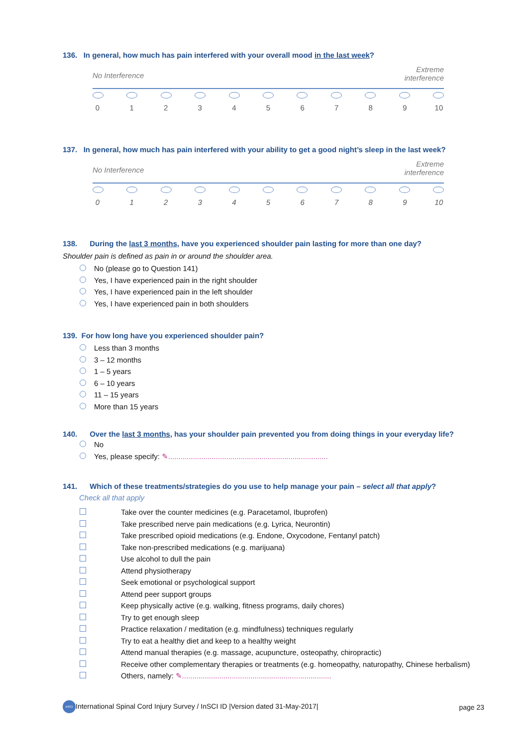136. In general, how much has pain interfered with your overall mood in the last week?
No Interference Extreme
interference
0123456789 10
137. In general, how much has pain interfered with your ability to get a good night’s sleep in the last week?
No Interference Extreme
interference
0123456789 10
138. During the last 3 months, have you experienced shoulder pain lasting for more than one day?
Shoulder pain is defined as pain in or around the shoulder area.
No (please go to Question 141)
Yes, I have experienced pain in the right shoulder
Yes, I have experienced pain in the left shoulder
Yes, I have experienced pain in both shoulders
139. For how long have you experienced shoulder pain?
Less than 3 months
3 – 12 months
1 – 5 years
6 – 10 years
11 – 15 years
More than 15 years
140. Over the last 3 months, has your shoulder pain prevented you from doing things in your everyday life?
No
Yes, please specify: ✎.............................................................................
141. Which of these treatments/strategies do you use to help manage your pain – select all that apply?
Check all that apply
Take over the counter medicines (e.g. Paracetamol, Ibuprofen)
Take prescribed nerve pain medications (e.g. Lyrica, Neurontin)
Take prescribed opioid medications (e.g. Endone, Oxycodone, Fentanyl patch)
Take non-prescribed medications (e.g. marijuana)
Use alcohol to dull the pain
Attend physiotherapy
Seek emotional or psychological support
Attend peer support groups
Keep physically active (e.g. walking, fitness programs, daily chores)
Try to get enough sleep
Practice relaxation / meditation (e.g. mindfulness) techniques regularly
Try to eat a healthy diet and keep to a healthy weight
Attend manual therapies (e.g. massage, acupuncture, osteopathy, chiropractic)
Receive other complementary therapies or treatments (e.g. homeopathy, naturopathy, Chinese herbalism)
Others, namely: ✎........................................................................
InSCI International Spinal Cord Injury Survey / InSCI ID |Version dated 31-May-2017| page 23